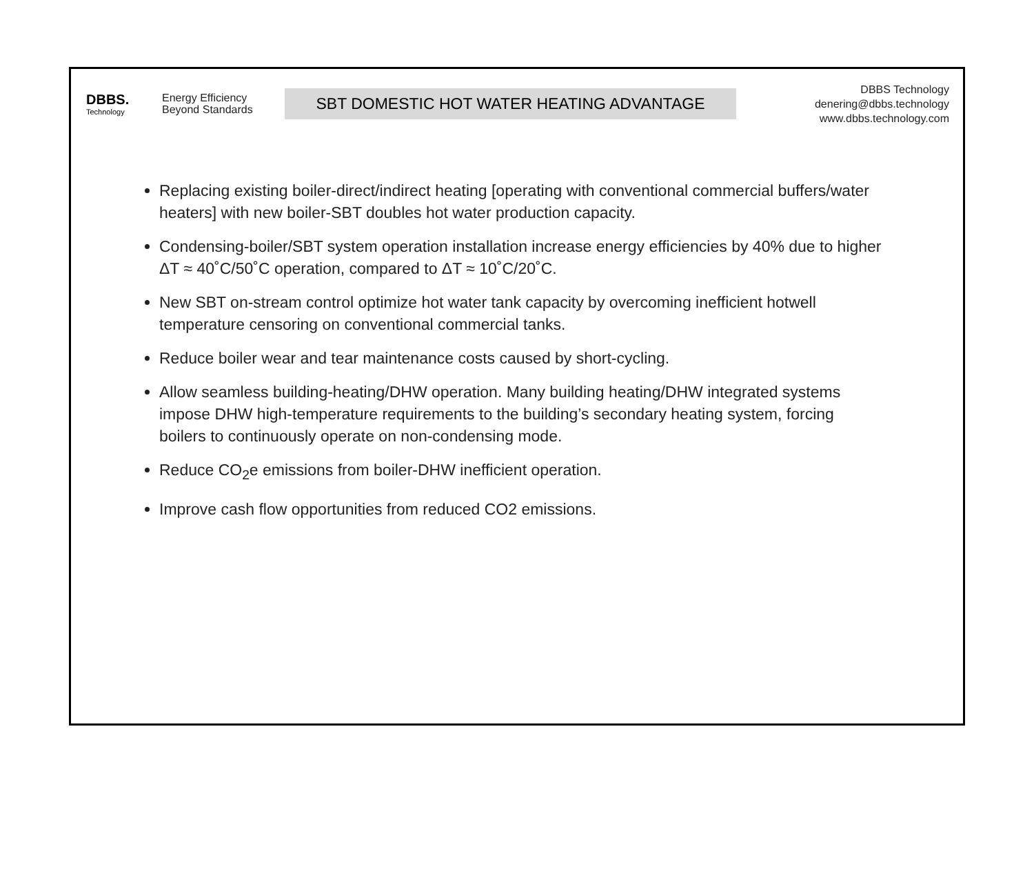DBBS.
Technology
Energy Efficiency
Beyond Standards
SBT DOMESTIC HOT WATER HEATING ADVANTAGE
DBBS Technology
denering@dbbs.technology
www.dbbs.technology.com
Replacing existing boiler-direct/indirect heating [operating with conventional commercial buffers/water heaters] with new boiler-SBT doubles hot water production capacity.
Condensing-boiler/SBT system operation installation increase energy efficiencies by 40% due to higher ΔT ≈ 40˚C/50˚C operation, compared to ΔT ≈ 10˚C/20˚C.
New SBT on-stream control optimize hot water tank capacity by overcoming inefficient hotwell temperature censoring on conventional commercial tanks.
Reduce boiler wear and tear maintenance costs caused by short-cycling.
Allow seamless building-heating/DHW operation. Many building heating/DHW integrated systems impose DHW high-temperature requirements to the building’s secondary heating system, forcing boilers to continuously operate on non-condensing mode.
Reduce CO<sub>2</sub>e emissions from boiler-DHW inefficient operation.
Improve cash flow opportunities from reduced CO2 emissions.